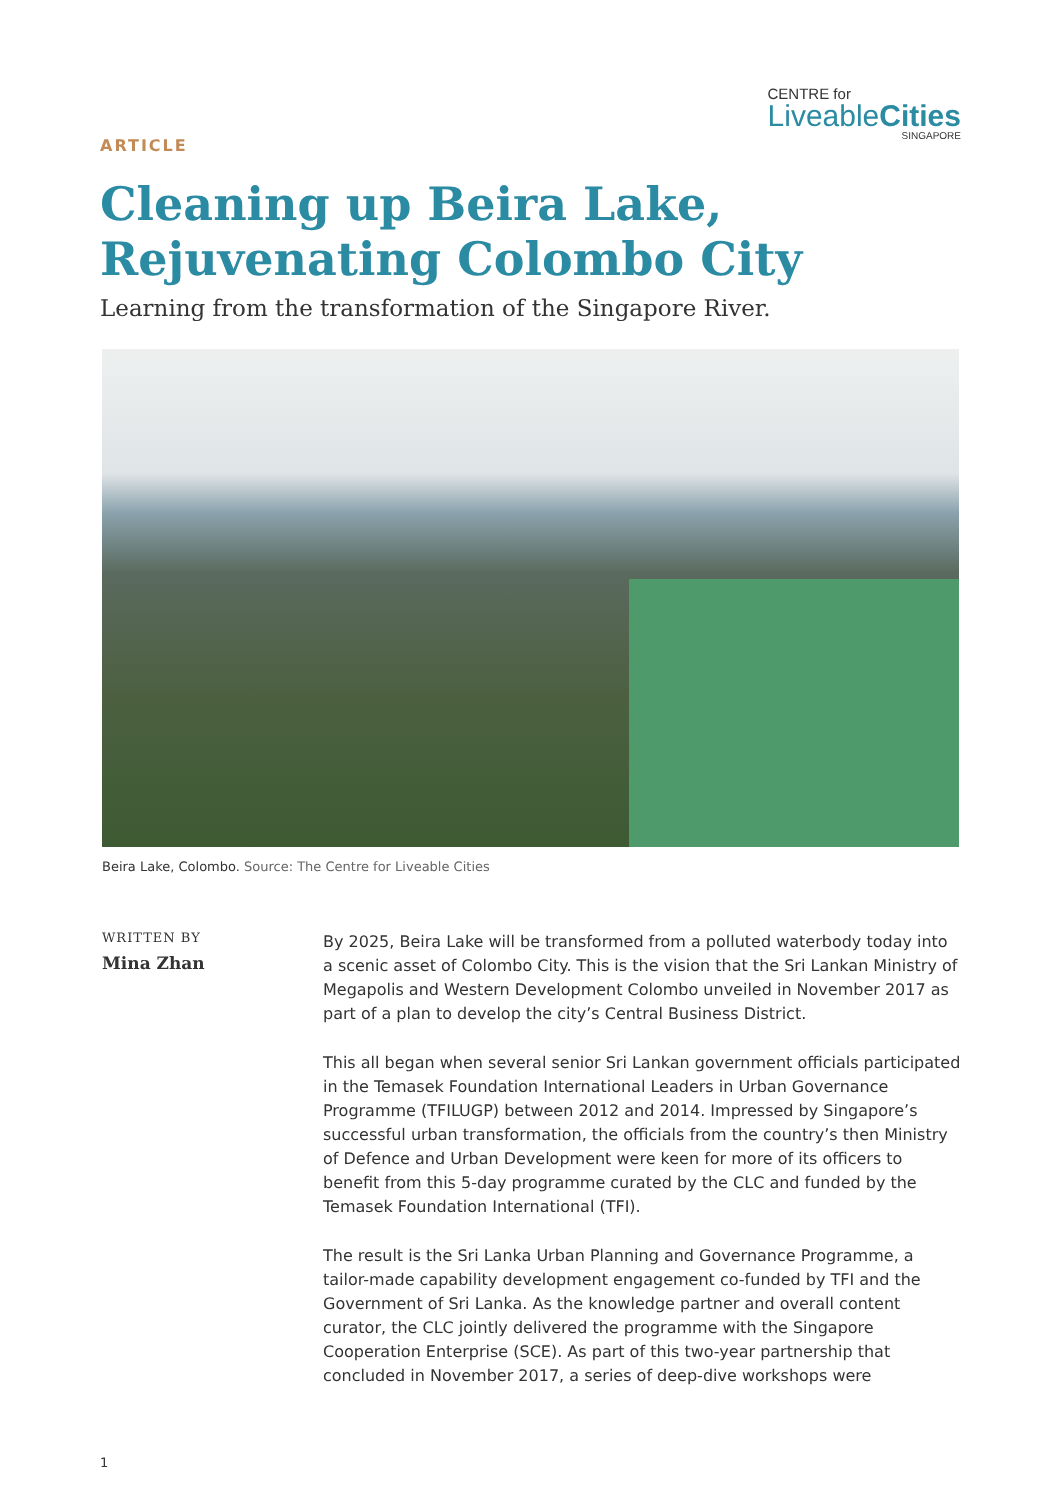ARTICLE
CENTRE for
LiveableCities
SINGAPORE
Cleaning up Beira Lake,
Rejuvenating Colombo City
Learning from the transformation of the Singapore River.
Beira Lake, Colombo. Source: The Centre for Liveable Cities
WRITTEN BY
Mina Zhan
By 2025, Beira Lake will be transformed from a polluted waterbody today into a scenic asset of Colombo City. This is the vision that the Sri Lankan Ministry of Megapolis and Western Development Colombo unveiled in November 2017 as part of a plan to develop the city’s Central Business District.
This all began when several senior Sri Lankan government officials participated in the Temasek Foundation International Leaders in Urban Governance Programme (TFILUGP) between 2012 and 2014. Impressed by Singapore’s successful urban transformation, the officials from the country’s then Ministry of Defence and Urban Development were keen for more of its officers to benefit from this 5-day programme curated by the CLC and funded by the Temasek Foundation International (TFI).
The result is the Sri Lanka Urban Planning and Governance Programme, a tailor-made capability development engagement co-funded by TFI and the Government of Sri Lanka. As the knowledge partner and overall content curator, the CLC jointly delivered the programme with the Singapore Cooperation Enterprise (SCE). As part of this two-year partnership that concluded in November 2017, a series of deep-dive workshops were
1